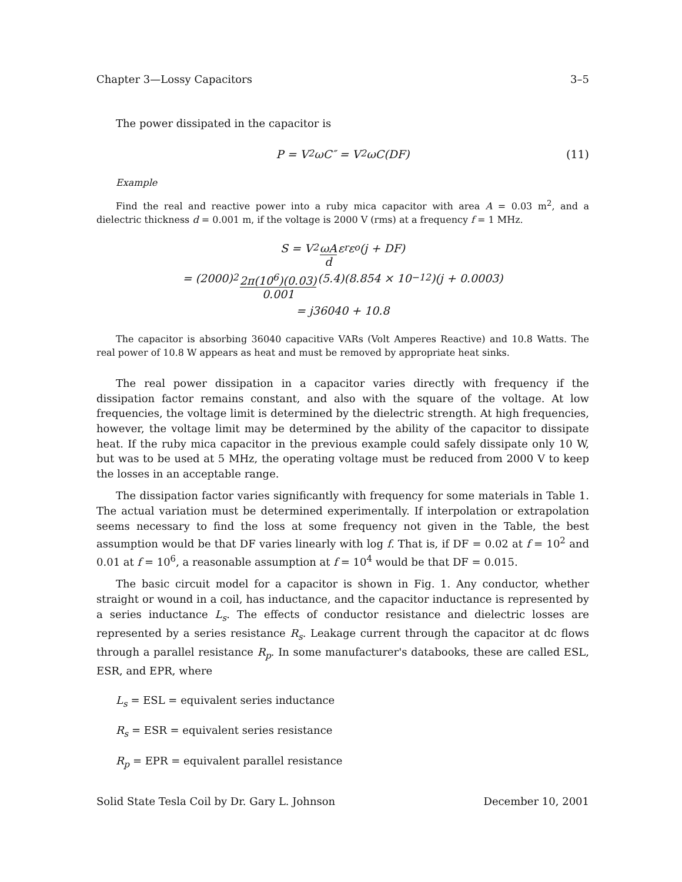Chapter 3—Lossy Capacitors 3–5
The power dissipated in the capacitor is
P = V<sup>2</sup>ωC″ = V<sup>2</sup>ωC(DF) (11)
Example
Find the real and reactive power into a ruby mica capacitor with area A = 0.03 m<sup>2</sup>, and a dielectric thickness d = 0.001 m, if the voltage is 2000 V (rms) at a frequency f = 1 MHz.
S = V<sup>2</sup> ωA d ε<sub>r</sub>ε<sub>o</sub>(j + DF)
= (2000)<sup>2</sup> 2π(10<sup>6</sup>)(0.03) 0.001 (5.4)(8.854 × 10<sup>−12</sup>)(j + 0.0003)
= j36040 + 10.8
The capacitor is absorbing 36040 capacitive VARs (Volt Amperes Reactive) and 10.8 Watts. The real power of 10.8 W appears as heat and must be removed by appropriate heat sinks.
The real power dissipation in a capacitor varies directly with frequency if the dissipation factor remains constant, and also with the square of the voltage. At low frequencies, the voltage limit is determined by the dielectric strength. At high frequencies, however, the voltage limit may be determined by the ability of the capacitor to dissipate heat. If the ruby mica capacitor in the previous example could safely dissipate only 10 W, but was to be used at 5 MHz, the operating voltage must be reduced from 2000 V to keep the losses in an acceptable range.
The dissipation factor varies significantly with frequency for some materials in Table 1. The actual variation must be determined experimentally. If interpolation or extrapolation seems necessary to find the loss at some frequency not given in the Table, the best assumption would be that DF varies linearly with log f. That is, if DF = 0.02 at f = 10<sup>2</sup> and 0.01 at f = 10<sup>6</sup>, a reasonable assumption at f = 10<sup>4</sup> would be that DF = 0.015.
The basic circuit model for a capacitor is shown in Fig. 1. Any conductor, whether straight or wound in a coil, has inductance, and the capacitor inductance is represented by a series inductance L<sub>s</sub>. The effects of conductor resistance and dielectric losses are represented by a series resistance R<sub>s</sub>. Leakage current through the capacitor at dc flows through a parallel resistance R<sub>p</sub>. In some manufacturer's databooks, these are called ESL, ESR, and EPR, where
L<sub>s</sub> = ESL = equivalent series inductance
R<sub>s</sub> = ESR = equivalent series resistance
R<sub>p</sub> = EPR = equivalent parallel resistance
Solid State Tesla Coil by Dr. Gary L. Johnson December 10, 2001